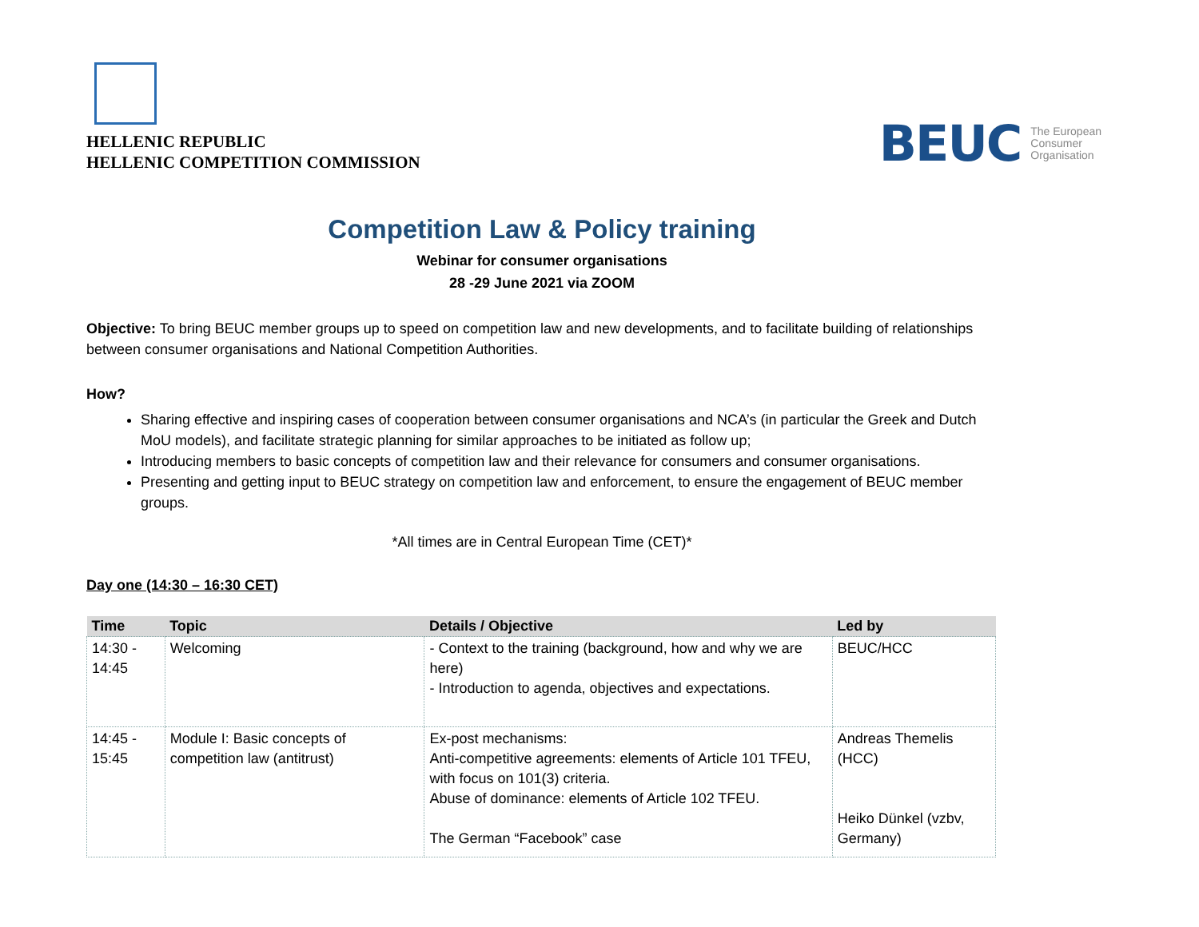HELLENIC REPUBLIC
HELLENIC COMPETITION COMMISSION
BEUC The European
Consumer
Organisation
Competition Law & Policy training
Webinar for consumer organisations
28 -29 June 2021 via ZOOM
Objective: To bring BEUC member groups up to speed on competition law and new developments, and to facilitate building of relationships between consumer organisations and National Competition Authorities.
How?
Sharing effective and inspiring cases of cooperation between consumer organisations and NCA’s (in particular the Greek and Dutch MoU models), and facilitate strategic planning for similar approaches to be initiated as follow up;
Introducing members to basic concepts of competition law and their relevance for consumers and consumer organisations.
Presenting and getting input to BEUC strategy on competition law and enforcement, to ensure the engagement of BEUC member groups.
*All times are in Central European Time (CET)*
Day one (14:30 – 16:30 CET)
| Time | Topic | Details / Objective | Led by |
| --- | --- | --- | --- |
| 14:30 - 14:45 | Welcoming | - Context to the training (background, how and why we are here) - Introduction to agenda, objectives and expectations. | BEUC/HCC |
| 14:45 - 15:45 | Module I: Basic concepts of competition law (antitrust) | Ex-post mechanisms: Anti-competitive agreements: elements of Article 101 TFEU, with focus on 101(3) criteria. Abuse of dominance: elements of Article 102 TFEU. The German “Facebook” case | Andreas Themelis (HCC) Heiko Dünkel (vzbv, Germany) |